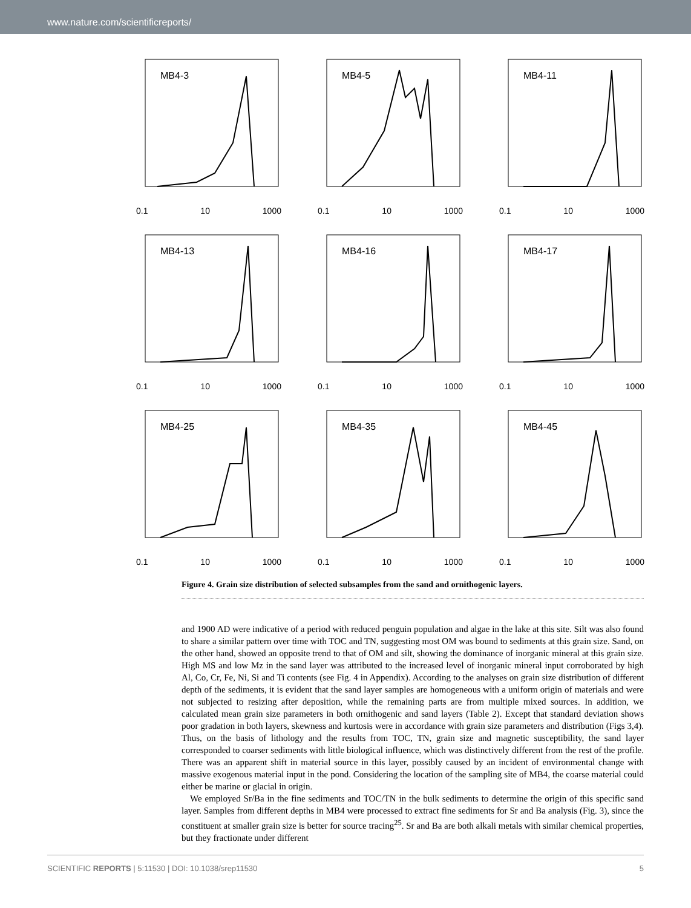www.nature.com/scientificreports/
MB4-3
0.1 10 1000
MB4-5
0.1 10 1000
MB4-11
0.1 10 1000
MB4-13
0.1 10 1000
MB4-16
0.1 10 1000
MB4-17
0.1 10 1000
MB4-25
0.1 10 1000
MB4-35
0.1 10 1000
MB4-45
0.1 10 1000
Figure 4. Grain size distribution of selected subsamples from the sand and ornithogenic layers.
and 1900 AD were indicative of a period with reduced penguin population and algae in the lake at this site. Silt was also found to share a similar pattern over time with TOC and TN, suggesting most OM was bound to sediments at this grain size. Sand, on the other hand, showed an opposite trend to that of OM and silt, showing the dominance of inorganic mineral at this grain size. High MS and low Mz in the sand layer was attributed to the increased level of inorganic mineral input corroborated by high Al, Co, Cr, Fe, Ni, Si and Ti contents (see Fig. 4 in Appendix). According to the analyses on grain size distribution of different depth of the sediments, it is evident that the sand layer samples are homogeneous with a uniform origin of materials and were not subjected to resizing after deposition, while the remaining parts are from multiple mixed sources. In addition, we calculated mean grain size parameters in both ornithogenic and sand layers (Table 2). Except that standard deviation shows poor gradation in both layers, skewness and kurtosis were in accordance with grain size parameters and distribution (Figs 3,4). Thus, on the basis of lithology and the results from TOC, TN, grain size and magnetic susceptibility, the sand layer corresponded to coarser sediments with little biological influence, which was distinctively different from the rest of the profile. There was an apparent shift in material source in this layer, possibly caused by an incident of environmental change with massive exogenous material input in the pond. Considering the location of the sampling site of MB4, the coarse material could either be marine or glacial in origin.
We employed Sr/Ba in the fine sediments and TOC/TN in the bulk sediments to determine the origin of this specific sand layer. Samples from different depths in MB4 were processed to extract fine sediments for Sr and Ba analysis (Fig. 3), since the constituent at smaller grain size is better for source tracing<sup>25</sup>. Sr and Ba are both alkali metals with similar chemical properties, but they fractionate under different
SCIENTIFIC REPORTS | 5:11530 | DOI: 10.1038/srep11530 5